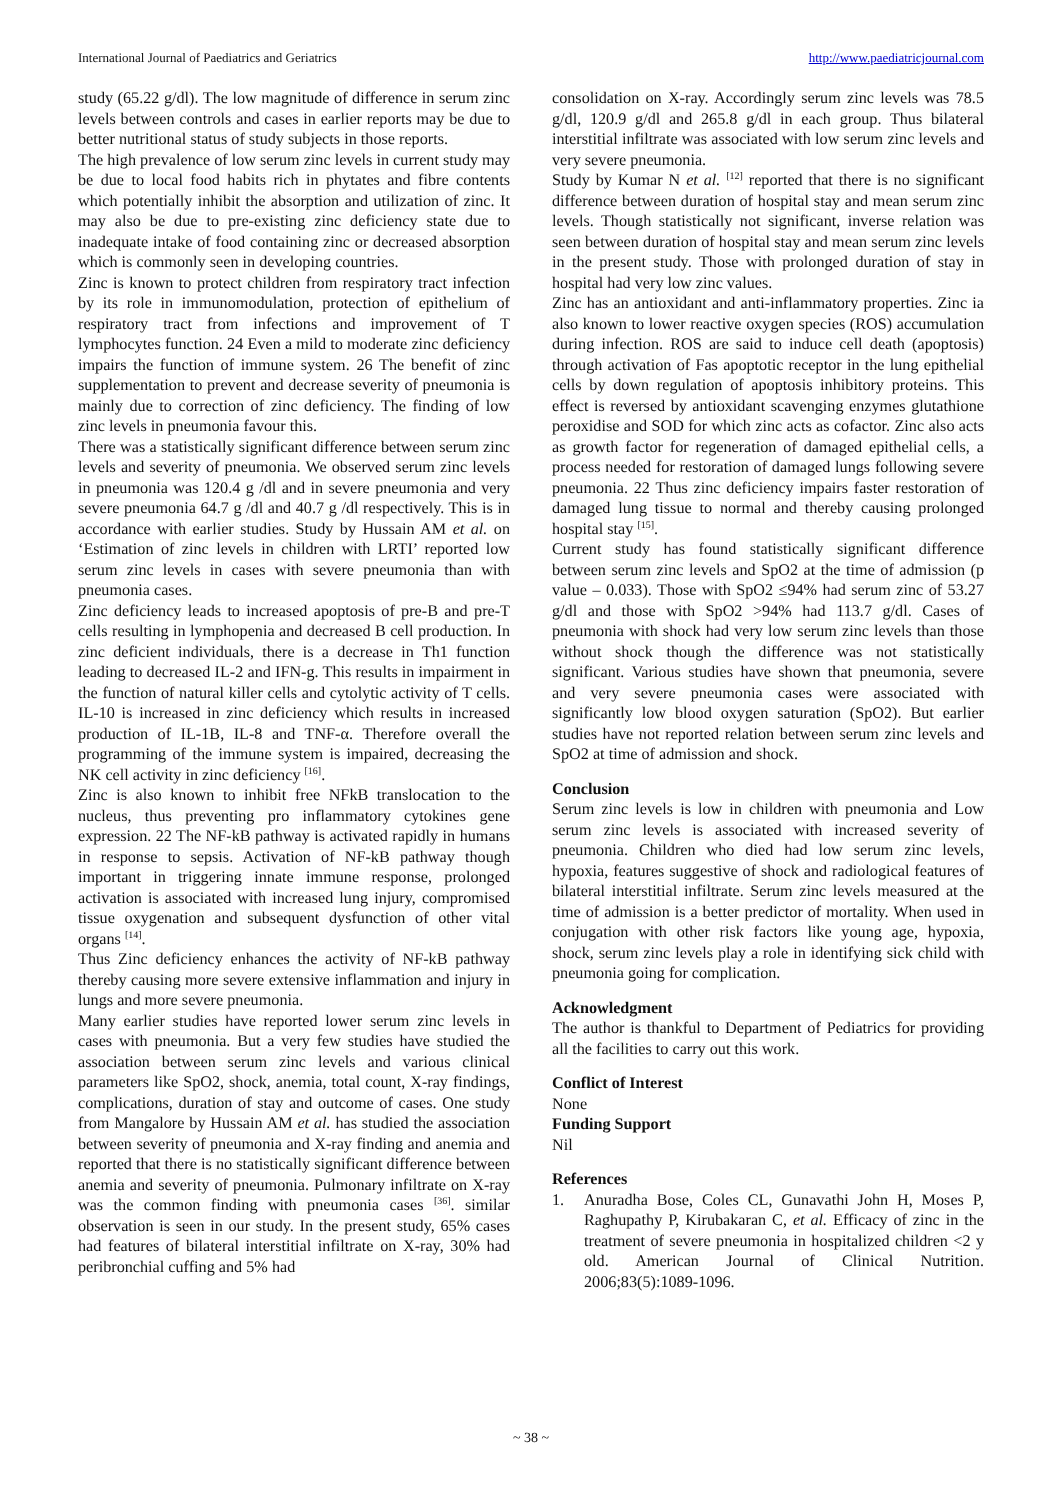International Journal of Paediatrics and Geriatrics http://www.paediatricjournal.com
study (65.22 g/dl). The low magnitude of difference in serum zinc levels between controls and cases in earlier reports may be due to better nutritional status of study subjects in those reports.
The high prevalence of low serum zinc levels in current study may be due to local food habits rich in phytates and fibre contents which potentially inhibit the absorption and utilization of zinc. It may also be due to pre-existing zinc deficiency state due to inadequate intake of food containing zinc or decreased absorption which is commonly seen in developing countries.
Zinc is known to protect children from respiratory tract infection by its role in immunomodulation, protection of epithelium of respiratory tract from infections and improvement of T lymphocytes function. 24 Even a mild to moderate zinc deficiency impairs the function of immune system. 26 The benefit of zinc supplementation to prevent and decrease severity of pneumonia is mainly due to correction of zinc deficiency. The finding of low zinc levels in pneumonia favour this.
There was a statistically significant difference between serum zinc levels and severity of pneumonia. We observed serum zinc levels in pneumonia was 120.4 g /dl and in severe pneumonia and very severe pneumonia 64.7 g /dl and 40.7 g /dl respectively. This is in accordance with earlier studies. Study by Hussain AM et al. on ‘Estimation of zinc levels in children with LRTI’ reported low serum zinc levels in cases with severe pneumonia than with pneumonia cases.
Zinc deficiency leads to increased apoptosis of pre-B and pre-T cells resulting in lymphopenia and decreased B cell production. In zinc deficient individuals, there is a decrease in Th1 function leading to decreased IL-2 and IFN-g. This results in impairment in the function of natural killer cells and cytolytic activity of T cells. IL-10 is increased in zinc deficiency which results in increased production of IL-1B, IL-8 and TNF-α. Therefore overall the programming of the immune system is impaired, decreasing the NK cell activity in zinc deficiency <sup>[16]</sup>.
Zinc is also known to inhibit free NFkB translocation to the nucleus, thus preventing pro inflammatory cytokines gene expression. 22 The NF-kB pathway is activated rapidly in humans in response to sepsis. Activation of NF-kB pathway though important in triggering innate immune response, prolonged activation is associated with increased lung injury, compromised tissue oxygenation and subsequent dysfunction of other vital organs <sup>[14]</sup>.
Thus Zinc deficiency enhances the activity of NF-kB pathway thereby causing more severe extensive inflammation and injury in lungs and more severe pneumonia.
Many earlier studies have reported lower serum zinc levels in cases with pneumonia. But a very few studies have studied the association between serum zinc levels and various clinical parameters like SpO2, shock, anemia, total count, X-ray findings, complications, duration of stay and outcome of cases. One study from Mangalore by Hussain AM et al. has studied the association between severity of pneumonia and X-ray finding and anemia and reported that there is no statistically significant difference between anemia and severity of pneumonia. Pulmonary infiltrate on X-ray was the common finding with pneumonia cases <sup>[36]</sup>. similar observation is seen in our study. In the present study, 65% cases had features of bilateral interstitial infiltrate on X-ray, 30% had peribronchial cuffing and 5% had
consolidation on X-ray. Accordingly serum zinc levels was 78.5 g/dl, 120.9 g/dl and 265.8 g/dl in each group. Thus bilateral interstitial infiltrate was associated with low serum zinc levels and very severe pneumonia.
Study by Kumar N et al. <sup>[12]</sup> reported that there is no significant difference between duration of hospital stay and mean serum zinc levels. Though statistically not significant, inverse relation was seen between duration of hospital stay and mean serum zinc levels in the present study. Those with prolonged duration of stay in hospital had very low zinc values.
Zinc has an antioxidant and anti-inflammatory properties. Zinc ia also known to lower reactive oxygen species (ROS) accumulation during infection. ROS are said to induce cell death (apoptosis) through activation of Fas apoptotic receptor in the lung epithelial cells by down regulation of apoptosis inhibitory proteins. This effect is reversed by antioxidant scavenging enzymes glutathione peroxidise and SOD for which zinc acts as cofactor. Zinc also acts as growth factor for regeneration of damaged epithelial cells, a process needed for restoration of damaged lungs following severe pneumonia. 22 Thus zinc deficiency impairs faster restoration of damaged lung tissue to normal and thereby causing prolonged hospital stay <sup>[15]</sup>.
Current study has found statistically significant difference between serum zinc levels and SpO2 at the time of admission (p value – 0.033). Those with SpO2 ≤94% had serum zinc of 53.27 g/dl and those with SpO2 >94% had 113.7 g/dl. Cases of pneumonia with shock had very low serum zinc levels than those without shock though the difference was not statistically significant. Various studies have shown that pneumonia, severe and very severe pneumonia cases were associated with significantly low blood oxygen saturation (SpO2). But earlier studies have not reported relation between serum zinc levels and SpO2 at time of admission and shock.
Conclusion
Serum zinc levels is low in children with pneumonia and Low serum zinc levels is associated with increased severity of pneumonia. Children who died had low serum zinc levels, hypoxia, features suggestive of shock and radiological features of bilateral interstitial infiltrate. Serum zinc levels measured at the time of admission is a better predictor of mortality. When used in conjugation with other risk factors like young age, hypoxia, shock, serum zinc levels play a role in identifying sick child with pneumonia going for complication.
Acknowledgment
The author is thankful to Department of Pediatrics for providing all the facilities to carry out this work.
Conflict of Interest
None
Funding Support
Nil
References
1. Anuradha Bose, Coles CL, Gunavathi John H, Moses P, Raghupathy P, Kirubakaran C, et al. Efficacy of zinc in the treatment of severe pneumonia in hospitalized children <2 y old. American Journal of Clinical Nutrition. 2006;83(5):1089-1096.
~ 38 ~